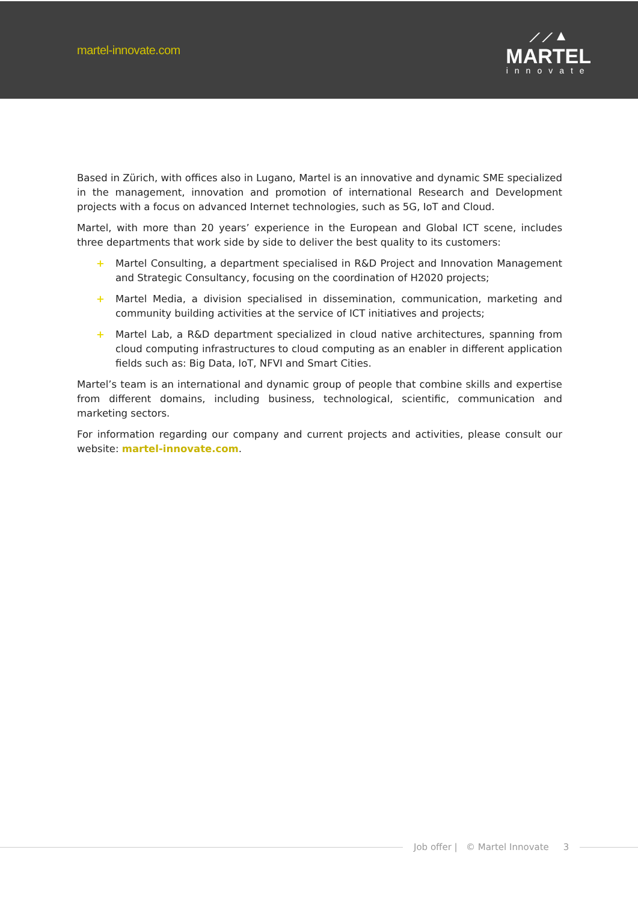martel-innovate.com
⟋⟋▲
MARTEL
innovate
Based in Zürich, with offices also in Lugano, Martel is an innovative and dynamic SME specialized in the management, innovation and promotion of international Research and Development projects with a focus on advanced Internet technologies, such as 5G, IoT and Cloud.
Martel, with more than 20 years’ experience in the European and Global ICT scene, includes three departments that work side by side to deliver the best quality to its customers:
+ Martel Consulting, a department specialised in R&D Project and Innovation Management and Strategic Consultancy, focusing on the coordination of H2020 projects;
+ Martel Media, a division specialised in dissemination, communication, marketing and community building activities at the service of ICT initiatives and projects;
+ Martel Lab, a R&D department specialized in cloud native architectures, spanning from cloud computing infrastructures to cloud computing as an enabler in different application fields such as: Big Data, IoT, NFVI and Smart Cities.
Martel’s team is an international and dynamic group of people that combine skills and expertise from different domains, including business, technological, scientific, communication and marketing sectors.
For information regarding our company and current projects and activities, please consult our website: martel-innovate.com.
Job offer | © Martel Innovate 3